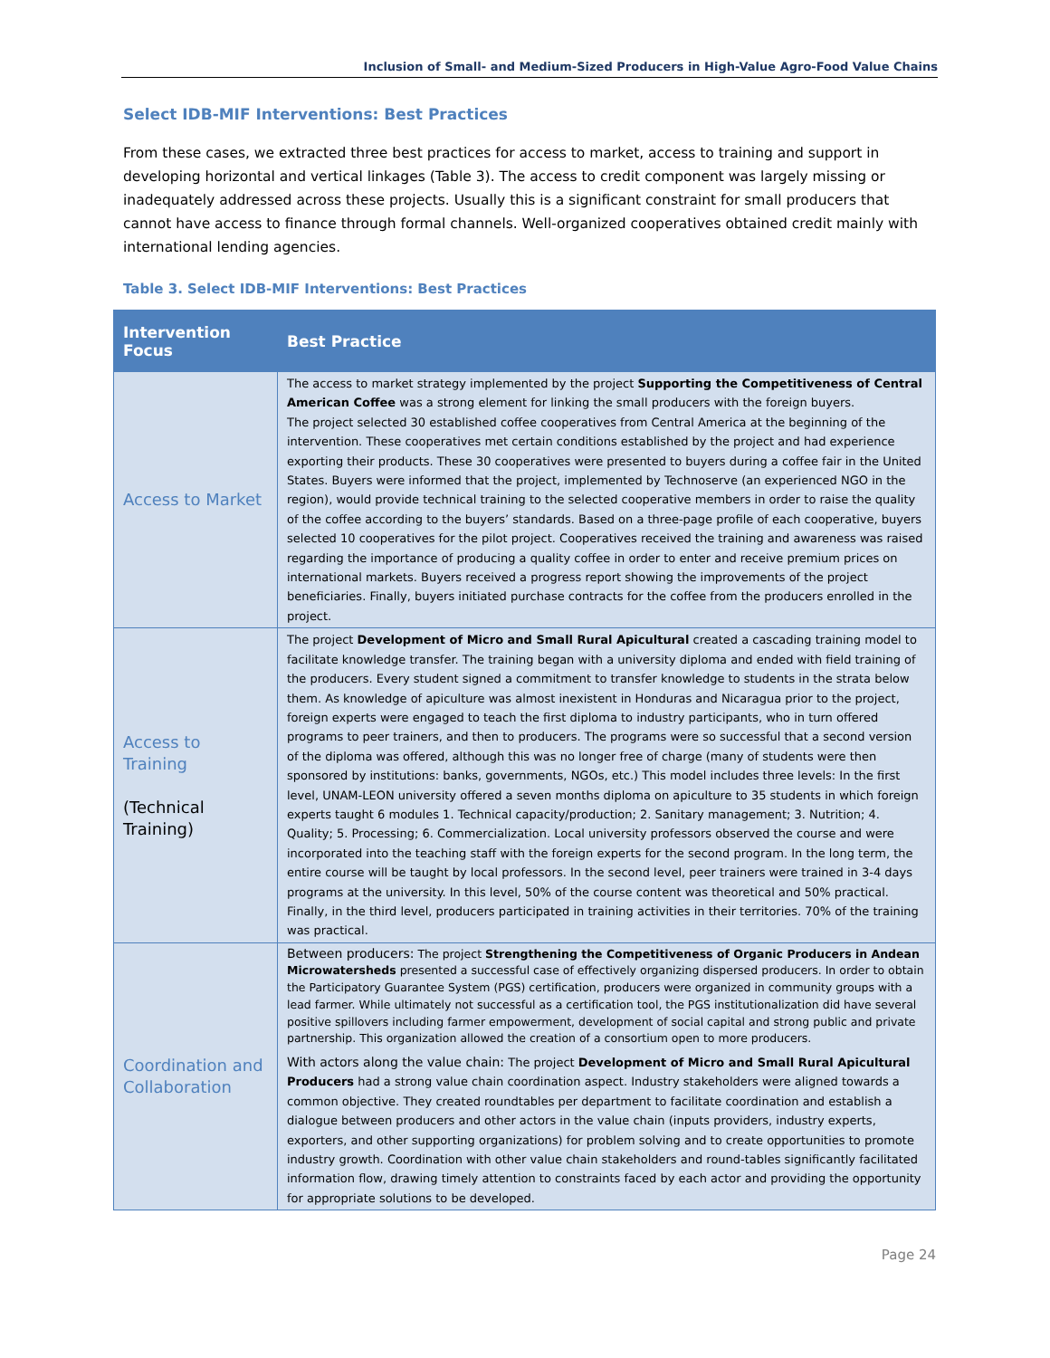Inclusion of Small- and Medium-Sized Producers in High-Value Agro-Food Value Chains
Select IDB-MIF Interventions: Best Practices
From these cases, we extracted three best practices for access to market, access to training and support in developing horizontal and vertical linkages (Table 3). The access to credit component was largely missing or inadequately addressed across these projects. Usually this is a significant constraint for small producers that cannot have access to finance through formal channels. Well-organized cooperatives obtained credit mainly with international lending agencies.
Table 3. Select IDB-MIF Interventions: Best Practices
| Intervention Focus | Best Practice |
| --- | --- |
| Access to Market | The access to market strategy implemented by the project Supporting the Competitiveness of Central American Coffee was a strong element for linking the small producers with the foreign buyers. The project selected 30 established coffee cooperatives from Central America at the beginning of the intervention. These cooperatives met certain conditions established by the project and had experience exporting their products. These 30 cooperatives were presented to buyers during a coffee fair in the United States. Buyers were informed that the project, implemented by Technoserve (an experienced NGO in the region), would provide technical training to the selected cooperative members in order to raise the quality of the coffee according to the buyers’ standards. Based on a three-page profile of each cooperative, buyers selected 10 cooperatives for the pilot project. Cooperatives received the training and awareness was raised regarding the importance of producing a quality coffee in order to enter and receive premium prices on international markets. Buyers received a progress report showing the improvements of the project beneficiaries. Finally, buyers initiated purchase contracts for the coffee from the producers enrolled in the project. |
| Access to Training (Technical Training) | The project Development of Micro and Small Rural Apicultural created a cascading training model to facilitate knowledge transfer. The training began with a university diploma and ended with field training of the producers. Every student signed a commitment to transfer knowledge to students in the strata below them. As knowledge of apiculture was almost inexistent in Honduras and Nicaragua prior to the project, foreign experts were engaged to teach the first diploma to industry participants, who in turn offered programs to peer trainers, and then to producers. The programs were so successful that a second version of the diploma was offered, although this was no longer free of charge (many of students were then sponsored by institutions: banks, governments, NGOs, etc.) This model includes three levels: In the first level, UNAM-LEON university offered a seven months diploma on apiculture to 35 students in which foreign experts taught 6 modules 1. Technical capacity/production; 2. Sanitary management; 3. Nutrition; 4. Quality; 5. Processing; 6. Commercialization. Local university professors observed the course and were incorporated into the teaching staff with the foreign experts for the second program. In the long term, the entire course will be taught by local professors. In the second level, peer trainers were trained in 3-4 days programs at the university. In this level, 50% of the course content was theoretical and 50% practical. Finally, in the third level, producers participated in training activities in their territories. 70% of the training was practical. |
| Coordination and Collaboration | Between producers: The project Strengthening the Competitiveness of Organic Producers in Andean Microwatersheds presented a successful case of effectively organizing dispersed producers. In order to obtain the Participatory Guarantee System (PGS) certification, producers were organized in community groups with a lead farmer. While ultimately not successful as a certification tool, the PGS institutionalization did have several positive spillovers including farmer empowerment, development of social capital and strong public and private partnership. This organization allowed the creation of a consortium open to more producers. With actors along the value chain: The project Development of Micro and Small Rural Apicultural Producers had a strong value chain coordination aspect. Industry stakeholders were aligned towards a common objective. They created roundtables per department to facilitate coordination and establish a dialogue between producers and other actors in the value chain (inputs providers, industry experts, exporters, and other supporting organizations) for problem solving and to create opportunities to promote industry growth. Coordination with other value chain stakeholders and round-tables significantly facilitated information flow, drawing timely attention to constraints faced by each actor and providing the opportunity for appropriate solutions to be developed. |
Page 24